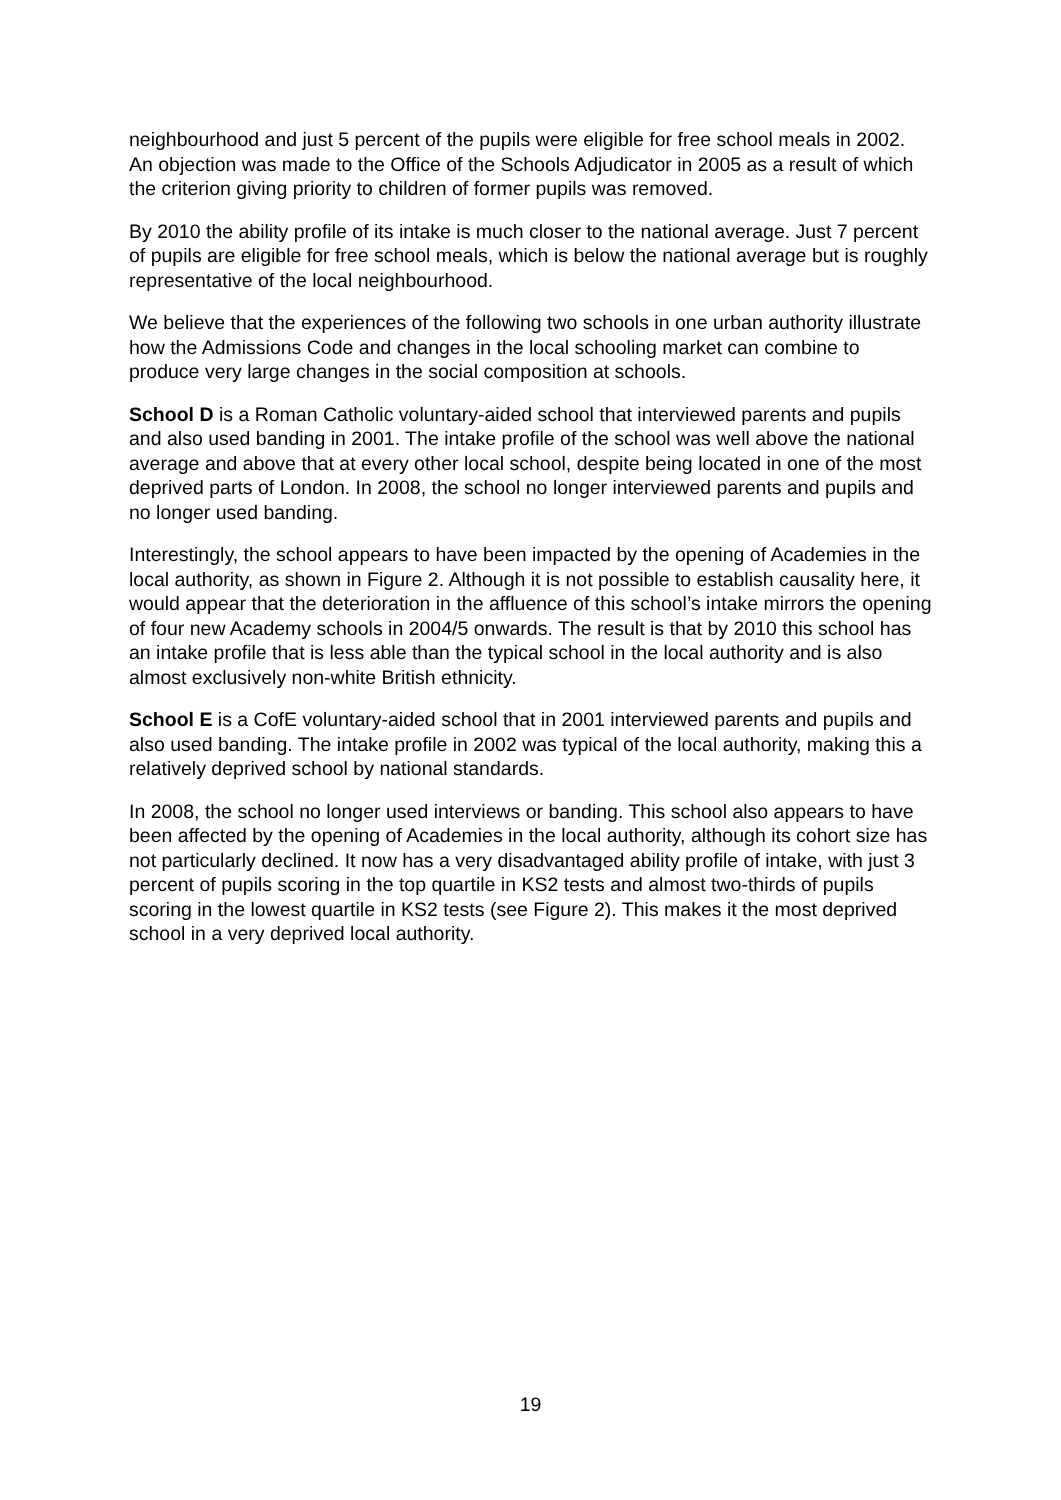neighbourhood and just 5 percent of the pupils were eligible for free school meals in 2002. An objection was made to the Office of the Schools Adjudicator in 2005 as a result of which the criterion giving priority to children of former pupils was removed.
By 2010 the ability profile of its intake is much closer to the national average. Just 7 percent of pupils are eligible for free school meals, which is below the national average but is roughly representative of the local neighbourhood.
We believe that the experiences of the following two schools in one urban authority illustrate how the Admissions Code and changes in the local schooling market can combine to produce very large changes in the social composition at schools.
School D is a Roman Catholic voluntary-aided school that interviewed parents and pupils and also used banding in 2001. The intake profile of the school was well above the national average and above that at every other local school, despite being located in one of the most deprived parts of London. In 2008, the school no longer interviewed parents and pupils and no longer used banding.
Interestingly, the school appears to have been impacted by the opening of Academies in the local authority, as shown in Figure 2. Although it is not possible to establish causality here, it would appear that the deterioration in the affluence of this school’s intake mirrors the opening of four new Academy schools in 2004/5 onwards. The result is that by 2010 this school has an intake profile that is less able than the typical school in the local authority and is also almost exclusively non-white British ethnicity.
School E is a CofE voluntary-aided school that in 2001 interviewed parents and pupils and also used banding. The intake profile in 2002 was typical of the local authority, making this a relatively deprived school by national standards.
In 2008, the school no longer used interviews or banding. This school also appears to have been affected by the opening of Academies in the local authority, although its cohort size has not particularly declined. It now has a very disadvantaged ability profile of intake, with just 3 percent of pupils scoring in the top quartile in KS2 tests and almost two-thirds of pupils scoring in the lowest quartile in KS2 tests (see Figure 2). This makes it the most deprived school in a very deprived local authority.
19